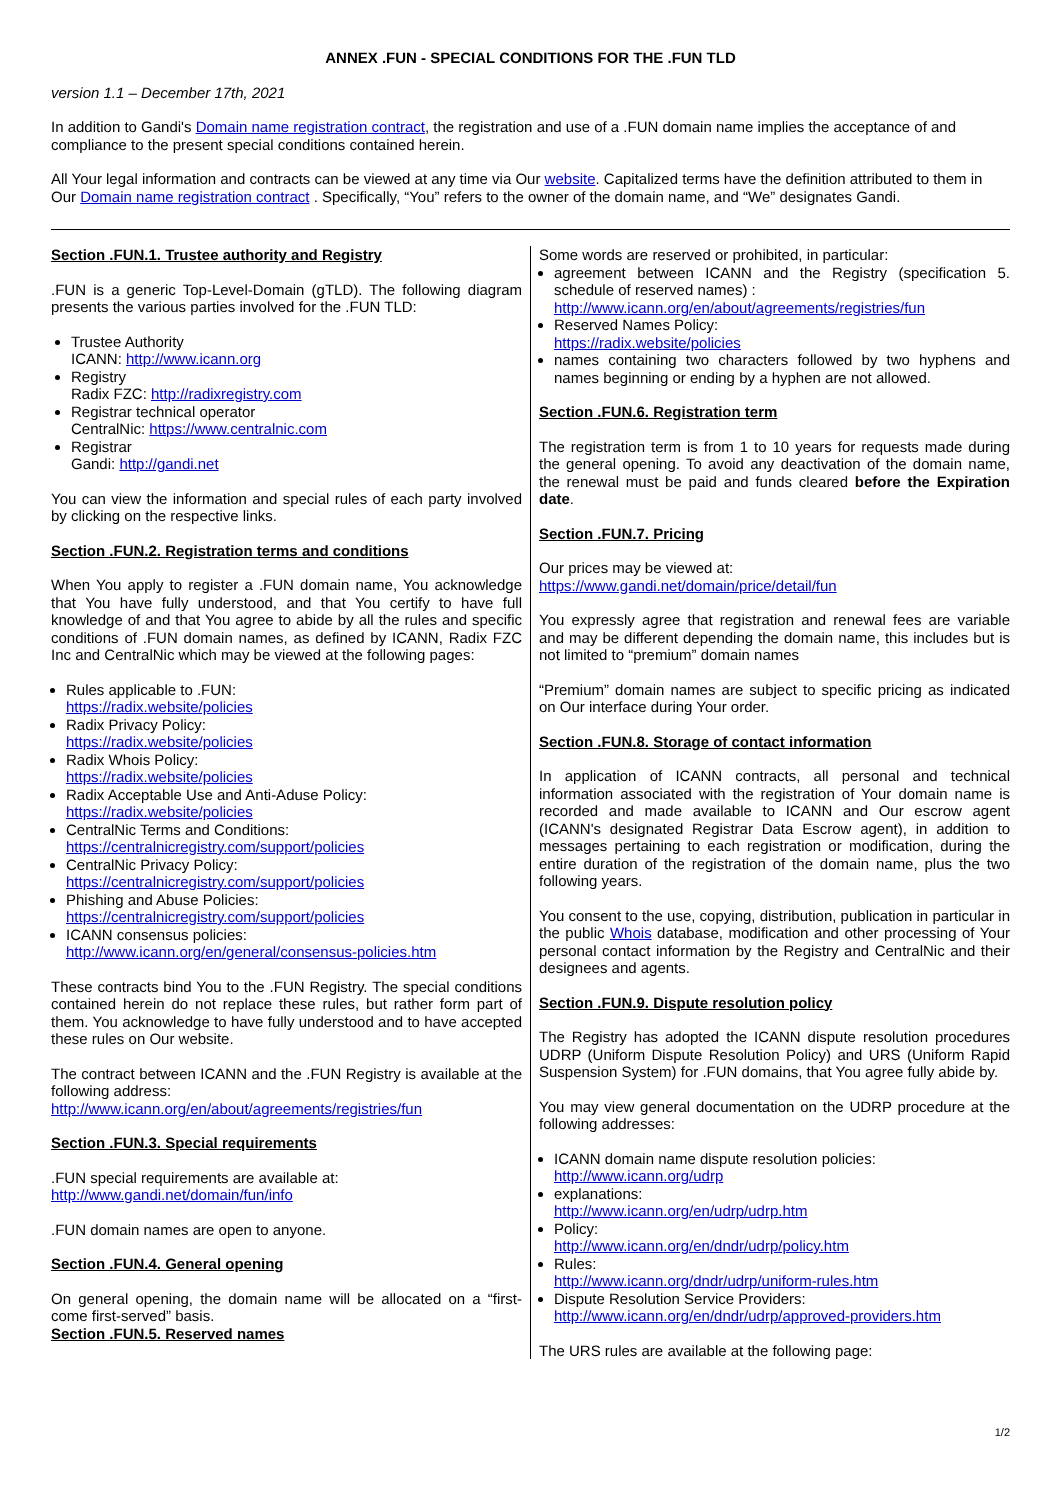ANNEX .FUN - SPECIAL CONDITIONS FOR THE .FUN TLD
version 1.1 – December 17th, 2021
In addition to Gandi's Domain name registration contract, the registration and use of a .FUN domain name implies the acceptance of and compliance to the present special conditions contained herein.
All Your legal information and contracts can be viewed at any time via Our website. Capitalized terms have the definition attributed to them in Our Domain name registration contract . Specifically, “You” refers to the owner of the domain name, and “We” designates Gandi.
Section .FUN.1. Trustee authority and Registry
.FUN is a generic Top-Level-Domain (gTLD). The following diagram presents the various parties involved for the .FUN TLD:
Trustee Authority
ICANN: http://www.icann.org
Registry
Radix FZC: http://radixregistry.com
Registrar technical operator
CentralNic: https://www.centralnic.com
Registrar
Gandi: http://gandi.net
You can view the information and special rules of each party involved by clicking on the respective links.
Section .FUN.2. Registration terms and conditions
When You apply to register a .FUN domain name, You acknowledge that You have fully understood, and that You certify to have full knowledge of and that You agree to abide by all the rules and specific conditions of .FUN domain names, as defined by ICANN, Radix FZC Inc and CentralNic which may be viewed at the following pages:
Rules applicable to .FUN:
https://radix.website/policies
Radix Privacy Policy:
https://radix.website/policies
Radix Whois Policy:
https://radix.website/policies
Radix Acceptable Use and Anti-Aduse Policy:
https://radix.website/policies
CentralNic Terms and Conditions:
https://centralnicregistry.com/support/policies
CentralNic Privacy Policy:
https://centralnicregistry.com/support/policies
Phishing and Abuse Policies:
https://centralnicregistry.com/support/policies
ICANN consensus policies:
http://www.icann.org/en/general/consensus-policies.htm
These contracts bind You to the .FUN Registry. The special conditions contained herein do not replace these rules, but rather form part of them. You acknowledge to have fully understood and to have accepted these rules on Our website.
The contract between ICANN and the .FUN Registry is available at the following address:
http://www.icann.org/en/about/agreements/registries/fun
Section .FUN.3. Special requirements
.FUN special requirements are available at:
http://www.gandi.net/domain/fun/info
.FUN domain names are open to anyone.
Section .FUN.4. General opening
On general opening, the domain name will be allocated on a “first-come first-served” basis.
Section .FUN.5. Reserved names
Some words are reserved or prohibited, in particular:
agreement between ICANN and the Registry (specification 5. schedule of reserved names) :
http://www.icann.org/en/about/agreements/registries/fun
Reserved Names Policy:
https://radix.website/policies
names containing two characters followed by two hyphens and names beginning or ending by a hyphen are not allowed.
Section .FUN.6. Registration term
The registration term is from 1 to 10 years for requests made during the general opening. To avoid any deactivation of the domain name, the renewal must be paid and funds cleared before the Expiration date.
Section .FUN.7. Pricing
Our prices may be viewed at:
https://www.gandi.net/domain/price/detail/fun
You expressly agree that registration and renewal fees are variable and may be different depending the domain name, this includes but is not limited to “premium” domain names
“Premium” domain names are subject to specific pricing as indicated on Our interface during Your order.
Section .FUN.8. Storage of contact information
In application of ICANN contracts, all personal and technical information associated with the registration of Your domain name is recorded and made available to ICANN and Our escrow agent (ICANN's designated Registrar Data Escrow agent), in addition to messages pertaining to each registration or modification, during the entire duration of the registration of the domain name, plus the two following years.
You consent to the use, copying, distribution, publication in particular in the public Whois database, modification and other processing of Your personal contact information by the Registry and CentralNic and their designees and agents.
Section .FUN.9. Dispute resolution policy
The Registry has adopted the ICANN dispute resolution procedures UDRP (Uniform Dispute Resolution Policy) and URS (Uniform Rapid Suspension System) for .FUN domains, that You agree fully abide by.
You may view general documentation on the UDRP procedure at the following addresses:
ICANN domain name dispute resolution policies:
http://www.icann.org/udrp
explanations:
http://www.icann.org/en/udrp/udrp.htm
Policy:
http://www.icann.org/en/dndr/udrp/policy.htm
Rules:
http://www.icann.org/dndr/udrp/uniform-rules.htm
Dispute Resolution Service Providers:
http://www.icann.org/en/dndr/udrp/approved-providers.htm
The URS rules are available at the following page:
1/2